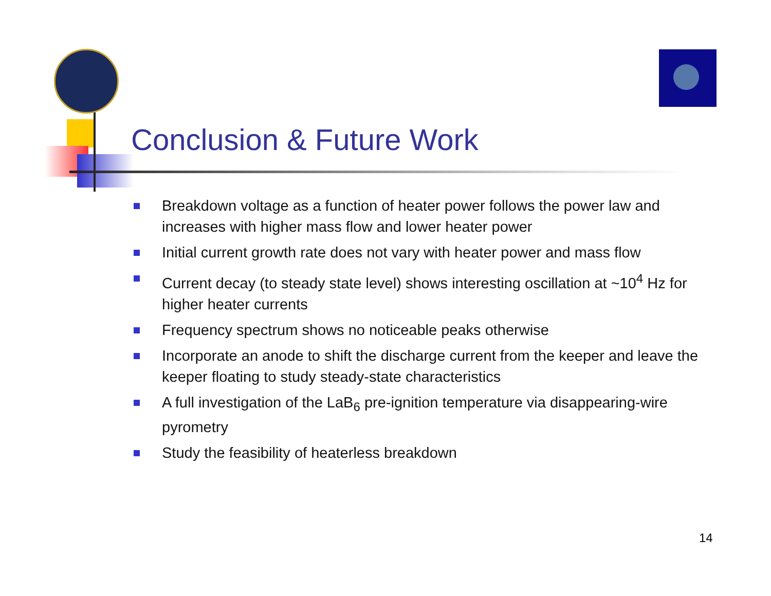Conclusion & Future Work
Breakdown voltage as a function of heater power follows the power law and increases with higher mass flow and lower heater power
Initial current growth rate does not vary with heater power and mass flow
Current decay (to steady state level) shows interesting oscillation at ~10<sup>4</sup> Hz for higher heater currents
Frequency spectrum shows no noticeable peaks otherwise
Incorporate an anode to shift the discharge current from the keeper and leave the keeper floating to study steady-state characteristics
A full investigation of the LaB<sub>6</sub> pre-ignition temperature via disappearing-wire pyrometry
Study the feasibility of heaterless breakdown
14